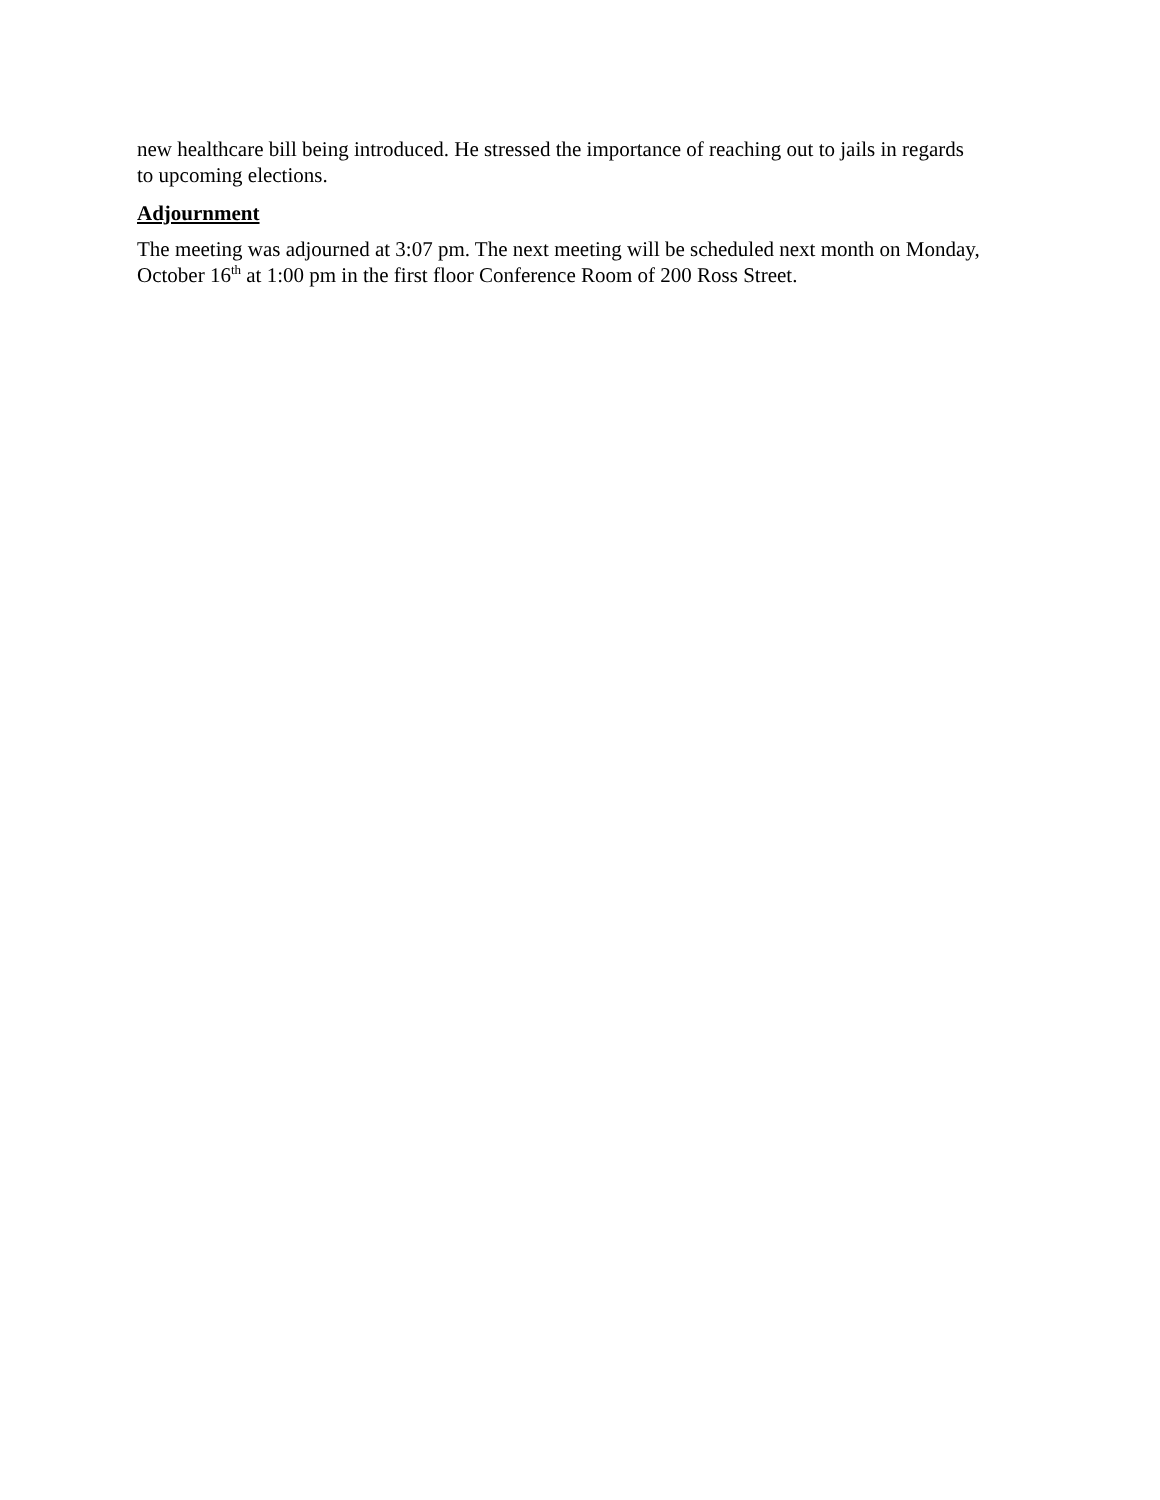new healthcare bill being introduced. He stressed the importance of reaching out to jails in regards to upcoming elections.
Adjournment
The meeting was adjourned at 3:07 pm. The next meeting will be scheduled next month on Monday, October 16<sup>th</sup> at 1:00 pm in the first floor Conference Room of 200 Ross Street.